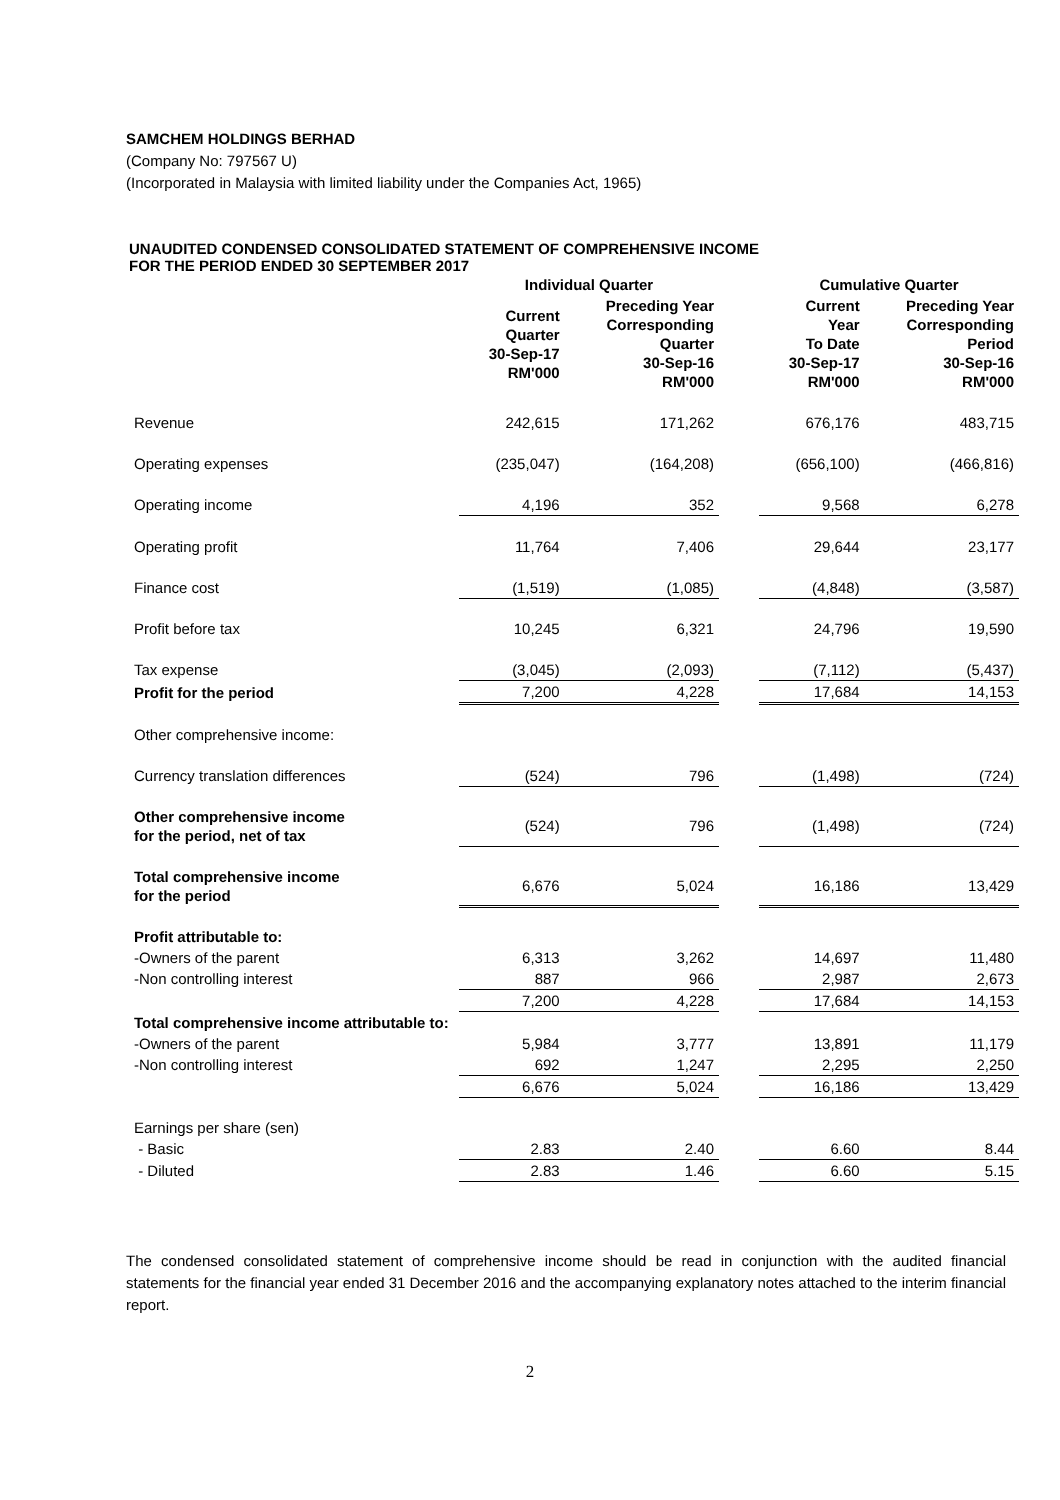SAMCHEM HOLDINGS BERHAD
(Company No: 797567 U)
(Incorporated in Malaysia with limited liability under the Companies Act, 1965)
UNAUDITED CONDENSED CONSOLIDATED STATEMENT OF COMPREHENSIVE INCOME
FOR THE PERIOD ENDED 30 SEPTEMBER 2017
| | Individual Quarter | | | Cumulative Quarter | |
| --- | --- | --- | --- | --- | --- |
| | Current Quarter 30-Sep-17 RM'000 | Preceding Year Corresponding Quarter 30-Sep-16 RM'000 | | Current Year To Date 30-Sep-17 RM'000 | Preceding Year Corresponding Period 30-Sep-16 RM'000 |
| Revenue | 242,615 | 171,262 | | 676,176 | 483,715 |
| Operating expenses | (235,047) | (164,208) | | (656,100) | (466,816) |
| Operating income | 4,196 | 352 | | 9,568 | 6,278 |
| Operating profit | 11,764 | 7,406 | | 29,644 | 23,177 |
| Finance cost | (1,519) | (1,085) | | (4,848) | (3,587) |
| Profit before tax | 10,245 | 6,321 | | 24,796 | 19,590 |
| Tax expense | (3,045) | (2,093) | | (7,112) | (5,437) |
| Profit for the period | 7,200 | 4,228 | | 17,684 | 14,153 |
| Other comprehensive income: | | | | | |
| Currency translation differences | (524) | 796 | | (1,498) | (724) |
| Other comprehensive income for the period, net of tax | (524) | 796 | | (1,498) | (724) |
| Total comprehensive income for the period | 6,676 | 5,024 | | 16,186 | 13,429 |
| Profit attributable to: | | | | | |
| -Owners of the parent | 6,313 | 3,262 | | 14,697 | 11,480 |
| -Non controlling interest | 887 | 966 | | 2,987 | 2,673 |
| | 7,200 | 4,228 | | 17,684 | 14,153 |
| Total comprehensive income attributable to: | | | | | |
| -Owners of the parent | 5,984 | 3,777 | | 13,891 | 11,179 |
| -Non controlling interest | 692 | 1,247 | | 2,295 | 2,250 |
| | 6,676 | 5,024 | | 16,186 | 13,429 |
| Earnings per share (sen) | | | | | |
| - Basic | 2.83 | 2.40 | | 6.60 | 8.44 |
| - Diluted | 2.83 | 1.46 | | 6.60 | 5.15 |
The condensed consolidated statement of comprehensive income should be read in conjunction with the audited financial statements for the financial year ended 31 December 2016 and the accompanying explanatory notes attached to the interim financial report.
2